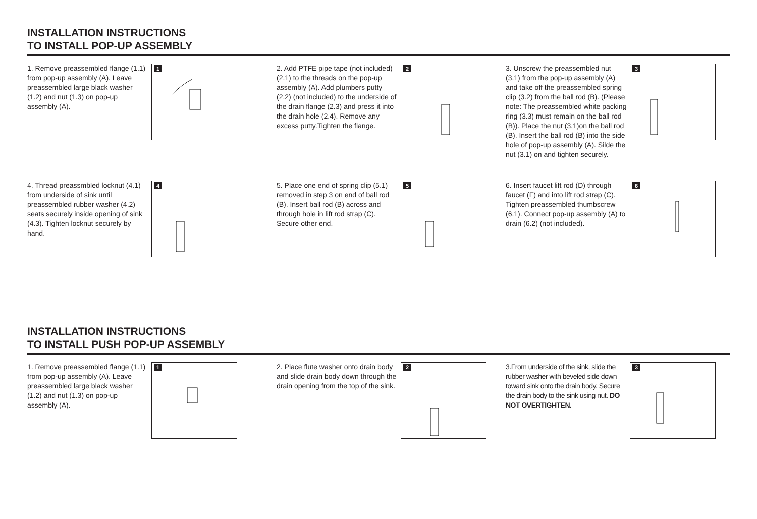INSTALLATION INSTRUCTIONS
TO INSTALL POP-UP ASSEMBLY
1. Remove preassembled flange (1.1) from pop-up assembly (A). Leave preassembled large black washer (1.2) and nut (1.3) on pop-up assembly (A).
1
2. Add PTFE pipe tape (not included) (2.1) to the threads on the pop-up assembly (A). Add plumbers putty (2.2) (not included) to the underside of the drain flange (2.3) and press it into the drain hole (2.4). Remove any excess putty.Tighten the flange.
2
3. Unscrew the preassembled nut (3.1) from the pop-up assembly (A) and take off the preassembled spring clip (3.2) from the ball rod (B). (Please note: The preassembled white packing ring (3.3) must remain on the ball rod (B)). Place the nut (3.1)on the ball rod (B). Insert the ball rod (B) into the side hole of pop-up assembly (A). Silde the nut (3.1) on and tighten securely.
3
4. Thread preassmbled locknut (4.1) from underside of sink until preassembled rubber washer (4.2) seats securely inside opening of sink (4.3). Tighten locknut securely by hand.
4
5. Place one end of spring clip (5.1) removed in step 3 on end of ball rod (B). Insert ball rod (B) across and through hole in lift rod strap (C). Secure other end.
5
6. Insert faucet lift rod (D) through faucet (F) and into lift rod strap (C). Tighten preassembled thumbscrew (6.1). Connect pop-up assembly (A) to drain (6.2) (not included).
6
INSTALLATION INSTRUCTIONS
TO INSTALL PUSH POP-UP ASSEMBLY
1. Remove preassembled flange (1.1) from pop-up assembly (A). Leave preassembled large black washer (1.2) and nut (1.3) on pop-up assembly (A).
1
2. Place flute washer onto drain body and slide drain body down through the drain opening from the top of the sink.
2
3.From underside of the sink, slide the rubber washer with beveled side down toward sink onto the drain body. Secure the drain body to the sink using nut. DO NOT OVERTIGHTEN.
3